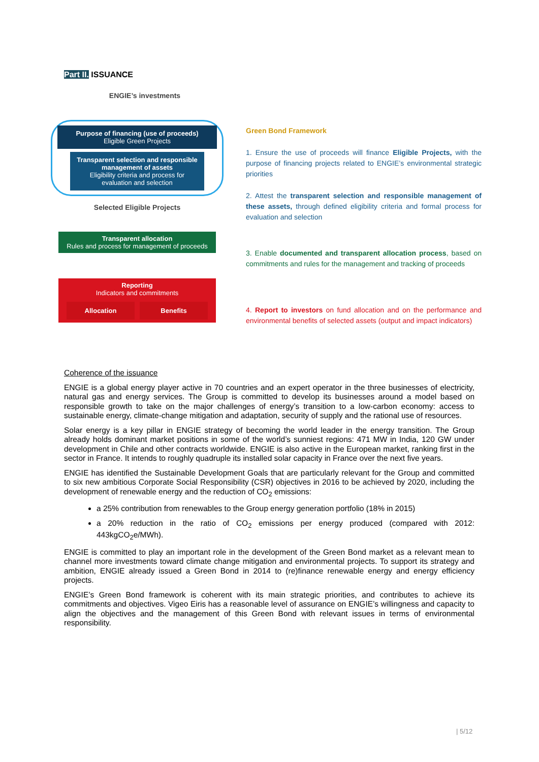Part II. ISSUANCE
ENGIE’s investments
Purpose of financing (use of proceeds)
Eligible Green Projects
Transparent selection and responsible management of assets
Eligibility criteria and process for evaluation and selection
Selected Eligible Projects
Transparent allocation
Rules and process for management of proceeds
Reporting
Indicators and commitments
Allocation Benefits
Green Bond Framework
1. Ensure the use of proceeds will finance Eligible Projects, with the purpose of financing projects related to ENGIE’s environmental strategic priorities
2. Attest the transparent selection and responsible management of these assets, through defined eligibility criteria and formal process for evaluation and selection
3. Enable documented and transparent allocation process, based on commitments and rules for the management and tracking of proceeds
4. Report to investors on fund allocation and on the performance and environmental benefits of selected assets (output and impact indicators)
Coherence of the issuance
ENGIE is a global energy player active in 70 countries and an expert operator in the three businesses of electricity, natural gas and energy services. The Group is committed to develop its businesses around a model based on responsible growth to take on the major challenges of energy’s transition to a low-carbon economy: access to sustainable energy, climate-change mitigation and adaptation, security of supply and the rational use of resources.
Solar energy is a key pillar in ENGIE strategy of becoming the world leader in the energy transition. The Group already holds dominant market positions in some of the world’s sunniest regions: 471 MW in India, 120 GW under development in Chile and other contracts worldwide. ENGIE is also active in the European market, ranking first in the sector in France. It intends to roughly quadruple its installed solar capacity in France over the next five years.
ENGIE has identified the Sustainable Development Goals that are particularly relevant for the Group and committed to six new ambitious Corporate Social Responsibility (CSR) objectives in 2016 to be achieved by 2020, including the development of renewable energy and the reduction of CO<sub>2</sub> emissions:
a 25% contribution from renewables to the Group energy generation portfolio (18% in 2015)
a 20% reduction in the ratio of CO<sub>2</sub> emissions per energy produced (compared with 2012: 443kgCO<sub>2</sub>e/MWh).
ENGIE is committed to play an important role in the development of the Green Bond market as a relevant mean to channel more investments toward climate change mitigation and environmental projects. To support its strategy and ambition, ENGIE already issued a Green Bond in 2014 to (re)finance renewable energy and energy efficiency projects.
ENGIE’s Green Bond framework is coherent with its main strategic priorities, and contributes to achieve its commitments and objectives. Vigeo Eiris has a reasonable level of assurance on ENGIE’s willingness and capacity to align the objectives and the management of this Green Bond with relevant issues in terms of environmental responsibility.
| 5/12